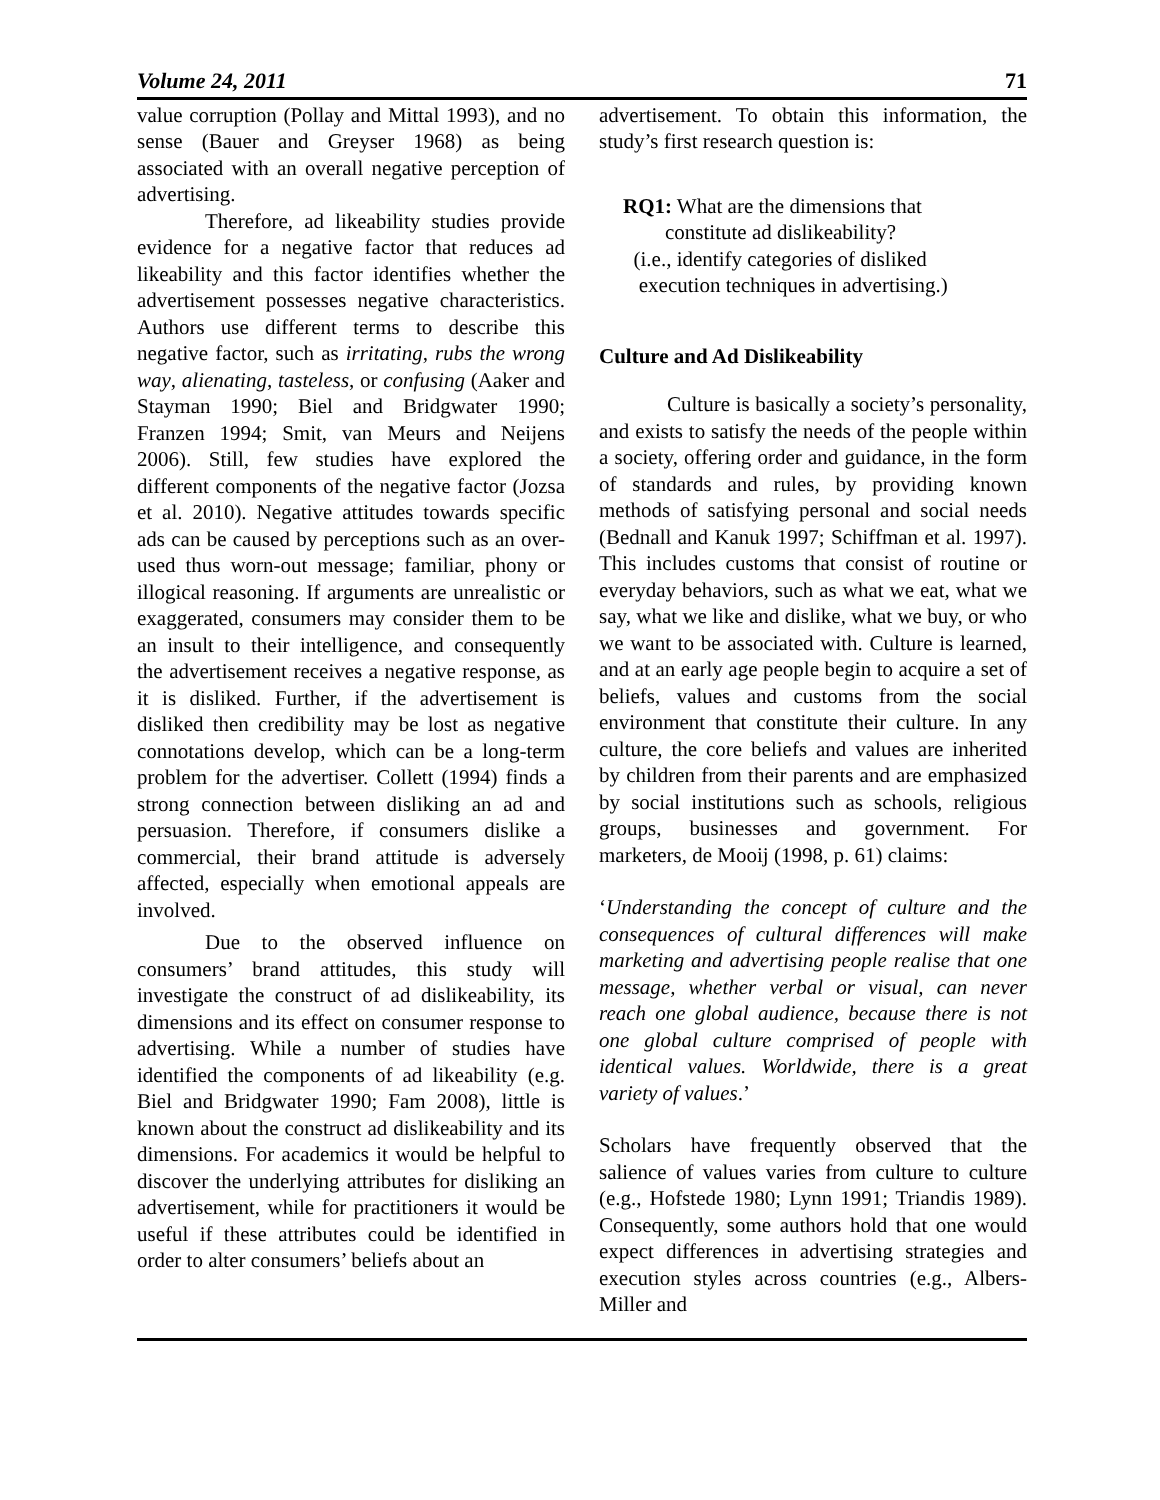Volume 24, 2011 71
value corruption (Pollay and Mittal 1993), and no sense (Bauer and Greyser 1968) as being associated with an overall negative perception of advertising.
Therefore, ad likeability studies provide evidence for a negative factor that reduces ad likeability and this factor identifies whether the advertisement possesses negative characteristics. Authors use different terms to describe this negative factor, such as irritating, rubs the wrong way, alienating, tasteless, or confusing (Aaker and Stayman 1990; Biel and Bridgwater 1990; Franzen 1994; Smit, van Meurs and Neijens 2006). Still, few studies have explored the different components of the negative factor (Jozsa et al. 2010). Negative attitudes towards specific ads can be caused by perceptions such as an over-used thus worn-out message; familiar, phony or illogical reasoning. If arguments are unrealistic or exaggerated, consumers may consider them to be an insult to their intelligence, and consequently the advertisement receives a negative response, as it is disliked. Further, if the advertisement is disliked then credibility may be lost as negative connotations develop, which can be a long-term problem for the advertiser. Collett (1994) finds a strong connection between disliking an ad and persuasion. Therefore, if consumers dislike a commercial, their brand attitude is adversely affected, especially when emotional appeals are involved.
Due to the observed influence on consumers’ brand attitudes, this study will investigate the construct of ad dislikeability, its dimensions and its effect on consumer response to advertising. While a number of studies have identified the components of ad likeability (e.g. Biel and Bridgwater 1990; Fam 2008), little is known about the construct ad dislikeability and its dimensions. For academics it would be helpful to discover the underlying attributes for disliking an advertisement, while for practitioners it would be useful if these attributes could be identified in order to alter consumers’ beliefs about an
advertisement. To obtain this information, the study’s first research question is:
RQ1: What are the dimensions that
constitute ad dislikeability?
(i.e., identify categories of disliked
execution techniques in advertising.)
Culture and Ad Dislikeability
Culture is basically a society’s personality, and exists to satisfy the needs of the people within a society, offering order and guidance, in the form of standards and rules, by providing known methods of satisfying personal and social needs (Bednall and Kanuk 1997; Schiffman et al. 1997). This includes customs that consist of routine or everyday behaviors, such as what we eat, what we say, what we like and dislike, what we buy, or who we want to be associated with. Culture is learned, and at an early age people begin to acquire a set of beliefs, values and customs from the social environment that constitute their culture. In any culture, the core beliefs and values are inherited by children from their parents and are emphasized by social institutions such as schools, religious groups, businesses and government. For marketers, de Mooij (1998, p. 61) claims:
‘Understanding the concept of culture and the consequences of cultural differences will make marketing and advertising people realise that one message, whether verbal or visual, can never reach one global audience, because there is not one global culture comprised of people with identical values. Worldwide, there is a great variety of values.’
Scholars have frequently observed that the salience of values varies from culture to culture (e.g., Hofstede 1980; Lynn 1991; Triandis 1989). Consequently, some authors hold that one would expect differences in advertising strategies and execution styles across countries (e.g., Albers-Miller and